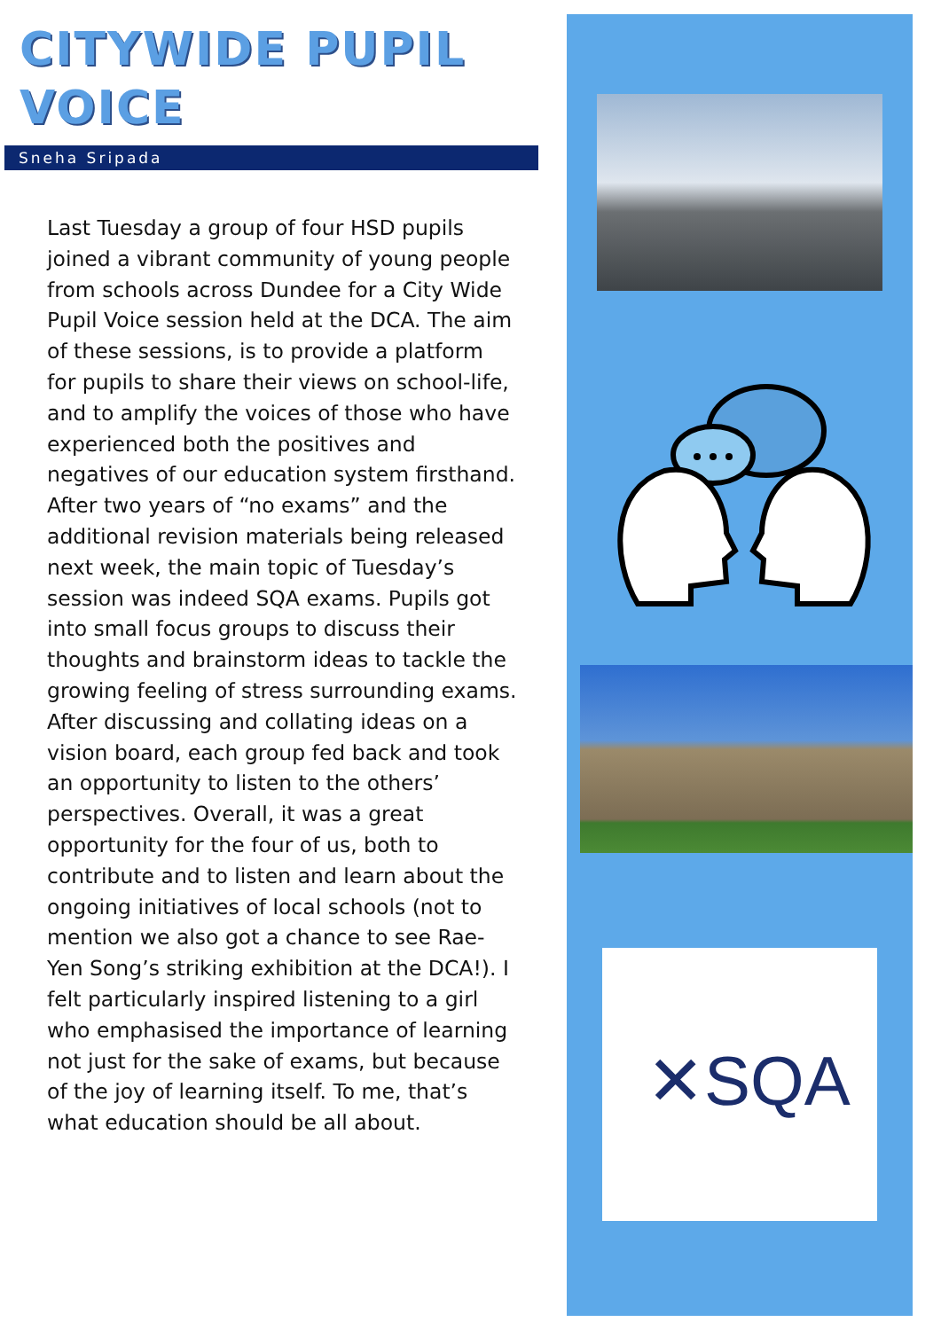CITYWIDE PUPIL
VOICE
Sneha Sripada
Last Tuesday a group of four HSD pupils joined a vibrant community of young people from schools across Dundee for a City Wide Pupil Voice session held at the DCA. The aim of these sessions, is to provide a platform for pupils to share their views on school-life, and to amplify the voices of those who have experienced both the positives and negatives of our education system firsthand. After two years of “no exams” and the additional revision materials being released next week, the main topic of Tuesday’s session was indeed SQA exams. Pupils got into small focus groups to discuss their thoughts and brainstorm ideas to tackle the growing feeling of stress surrounding exams. After discussing and collating ideas on a vision board, each group fed back and took an opportunity to listen to the others’ perspectives. Overall, it was a great opportunity for the four of us, both to contribute and to listen and learn about the ongoing initiatives of local schools (not to mention we also got a chance to see Rae-Yen Song’s striking exhibition at the DCA!). I felt particularly inspired listening to a girl who emphasised the importance of learning not just for the sake of exams, but because of the joy of learning itself. To me, that’s what education should be all about.
✕SQA